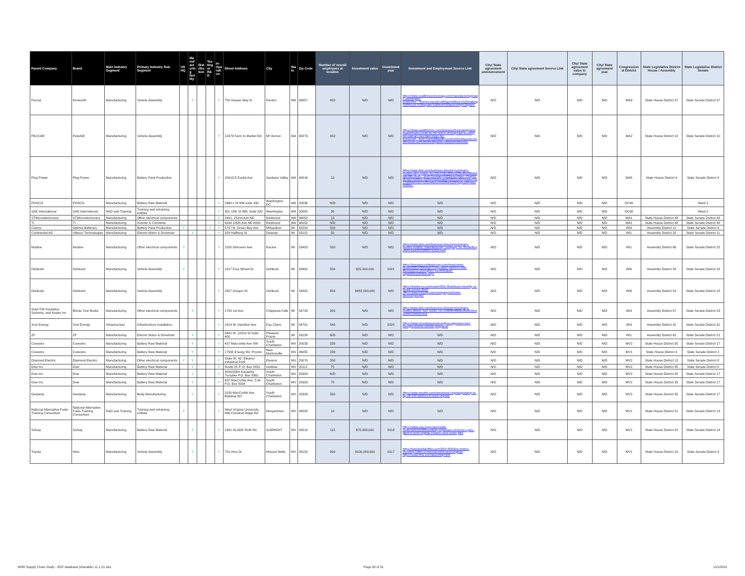| Parent Company | Brand | Main Industry Segment | Primary Industry Sub-Segment | US HQ | Manufacturing facility | Distribution | Testing or R&D | In-Operation | Street Address | City | State | Zip Code | Number of overall employees at location | Investment value | Investment year | Investment and Employment Source Link | City/ State agreement announcement | City/ State agreement Source Link | City/ State agreement value to company | City/ State agreement year | Congressional District | State Legislative District House / Assembly | State Legislative District Senate |
| --- | --- | --- | --- | --- | --- | --- | --- | --- | --- | --- | --- | --- | --- | --- | --- | --- | --- | --- | --- | --- | --- | --- | --- |
| Paccar | Kenworth | Manufacturing | Vehicle Assembly | | Y | | | Y | 750 Houser Way N | Renton | WA | 98057 | 450 | N/D | N/D | https://www.seattlebusinessmag.com/manufacturing/made-washington-kenworth#:~:text=Kenworth%20has%20been%20making%20trucks,%20square%20foot%20assembly%20plant. | N/D | N/D | N/D | N/D | WA9 | State House District 37 | State Senate District 37 |
| PACCAR | Peterbilt | Manufacturing | Vehicle Assembly | | | | | Y | 12479 Farm to Market Rd | Mt Vernon | WA | 98273 | 450 | N/D | N/D | https://www.seattletimes.com/business/technology/automated-trucks-could-be-the-future-of-long-haul-trucking-but-cast-an-uncertain-future-for-truckers/#:~:text=The%20facility's%20450%20workers%20include,out%20of%20plastic%20and%20metal. | N/D | N/D | N/D | N/D | WA2 | State House District 10 | State Senate District 10 |
| Plug Power | Plug Power | Manufacturing | Battery Pack Production | | | | | Y | 15913 E Euclid Ave | Spokane Valley | WA | 99216 | 13 | N/D | N/D | https://www.dnb.com/business-directory/company-profiles.plug_power_inc.22e47dcc384b1236e850088de9bde2d0.html#:~:text=Company%20Description-,Plug%20Power%20Inc.%20is%20located%20in%20Spokane%2C%20WA%2C%20United,in%20the%20Plug%20Power%20Inc. | N/D | N/D | N/D | N/D | WA5 | State House District 4 | State Senate District 4 |
| POSCO | POSCO | Manufacturing | Battery Raw Material | | | | | Y | 1660 L St NW suite 430 | Washington, DC | WA | 20036 | N/D | N/D | N/D | N/D | N/D | N/D | N/D | N/D | DC98 | | Ward 2 |
| SAE International | SAE International | R&D and Training | Training and retraining entities | | | | | Y | 901 15th St NW, Suite 520 | Washington | WA | 20005 | 30 | N/D | N/D | N/D | N/D | N/D | N/D | N/D | DC98 | | Ward 2 |
| STMicroelectronics | STMicroelectronics | Manufacturing | Other electrical components | | | | | Y | 2491, 152nd Ave NE | Redmond | WA | 98052 | 15 | N/D | N/D | N/D | N/D | N/D | N/D | N/D | WA1 | State House District 48 | State Senate District 48 |
| TI | TI | Manufacturing | Inverter & Converter | | | | | Y | 6244 185th Ave NE #200 | Redmond | WA | 98052 | N/D | N/D | N/D | N/D | N/D | N/D | N/D | N/D | WA1 | State House District 48 | State Senate District 48 |
| Clarios | Optima Batteries | Manufacturing | Battery Pack Production | Y | | | Y | Y | 5757 N. Green Bay Ave | Milwaukee | WI | 53209 | 500 | N/D | N/D | N/D | N/D | N/D | N/D | N/D | WI4 | Assembly District 11 | State Senate District 4 |
| Continental AG | Vitesco Technologies | Manufacturing | Electric Motor & Drivetrain | | Y | | | Y | 329 Hallberg St | Delavan | WI | 53115 | 50 | N/D | N/D | N/D | N/D | N/D | N/D | N/D | WI1 | Assembly District 32 | State Senate District 11 |
| Modine | Modine | Manufacturing | Other electrical components | Y | | | | Y | 1500 DeKoven Ave | Racine | WI | 53403 | 500 | N/D | N/D | https://www.dnb.com/business-directory/company-profiles.modine_manufacturing_company_inc.93cdef0c4c8b951a9cf643288974c21b.html | N/D | N/D | N/D | N/D | WI1 | Assembly District 66 | State Senate District 22 |
| Oshkosh | Oshkosh | Manufacturing | Vehicle Assembly | Y | | | | Y | 1917 Four Wheel Dr | Oshkosh | WI | 54902 | 550 | $25,000,000 | 2021 | https://investors.oshkoshcorp.com/news/news-details/2021/Oshkosh-Corporation-partners-with-Microvast-to-strengthen-electrification-capabilities/default.aspx | N/D | N/D | N/D | N/D | WI6 | Assembly District 54 | State Senate District 18 |
| Oshkosh | Oshkosh | Manufacturing | Vehicle Assembly | | | | | Y | 2307 Oregon St | Oshkosh | WI | 54902 | 850 | $482,000,000 | N/D | https://insideevs.com/news/490178/oshkosh-electrify-us-postal-service-fleet/ https://www.linkedin.com/company/oshkosh-defense/people/ | N/D | N/D | N/D | N/D | WI6 | Assembly District 54 | State Senate District 18 |
| Sold ITW Insulation Systems, and Kester Inc | Illinois Tool Works | Manufacturing | Other electrical components | | Y | | | Y | 1700 1st Ave | Chippewa Falls | WI | 54729 | 205 | N/D | N/D | https://www.dnb.com/business-directory/company-profiles.illinois_tool_works_inc.ec68089f9b9be8d9030e6ee264764656.html | N/D | N/D | N/D | N/D | WI3 | Assembly District 67 | State Senate District 23 |
| Xcel Energy | Xcel Energy | Infrastructure | Infrastructure installation | | | | | Y | 1414 W. Hamilton Ave | Eau Claire | WI | 54701 | 540 | N/D | 2020 | https://www.renewwisconsin.org/psc-approves-xcel-energys-electric-vehicle-programs/ | N/D | N/D | N/D | N/D | WI3 | Assembly District 91 | State Senate District 31 |
| ZF | ZF | Manufacturing | Electric Motor & Drivetrain | | Y | | | Y | 8401 W. 102nd St Suite 400 | Pleasant Prairie | WI | 53158 | N/D | N/D | N/D | N/D | N/D | N/D | N/D | N/D | WI1 | Assembly District 61 | State Senate District 21 |
| Covestro | Covestro | Manufacturing | Battery Raw Material | | Y | | | Y | 437 Maccorkle Ave SW | South Charleston | WV | 25033 | 230 | N/D | N/D | N/D | N/D | N/D | N/D | N/D | WV2 | State House District 35 | State Senate District 17 |
| Covestro | Covestro | Manufacturing | Battery Raw Material | | Y | | | Y | 17595 Energy Rd, Proctor | New Martinsville | WV | 26055 | 230 | N/D | N/D | N/D | N/D | N/D | N/D | N/D | WV1 | State House District 4 | State Senate District 2 |
| Diamond Electric | Diamond Electric | Manufacturing | Other electrical components | Y | Y | | | Y | State Rt. 62, Eleanor Industrial Park | Eleanor | WV | 25070 | 350 | N/D | N/D | N/D | N/D | N/D | N/D | N/D | WV2 | State House District 13 | State Senate District 8 |
| Dow Inc. | Dow | Manufacturing | Battery Raw Material | | Y | | | Y | Route 25 P. O. Box 2831 | Institute | WV | 25112 | 75 | N/D | N/D | N/D | N/D | N/D | N/D | N/D | WV2 | State House District 35 | State Senate District 8 |
| Dow Inc. | Dow | Manufacturing | Battery Raw Material | | Y | | | Y | 3200/3300 Kanawha Turnpike P.O. Box 8361 | South Charleston | WV | 25303 | N/D | N/D | N/D | N/D | N/D | N/D | N/D | N/D | WV2 | State House District 35 | State Senate District 17 |
| Dow Inc. | Dow | Manufacturing | Battery Raw Material | | Y | | | Y | 437 MacCorkle Ave, S.W. P.O. Box 8004 | South Charleston | WV | 25303 | 75 | N/D | N/D | N/D | N/D | N/D | N/D | N/D | WV2 | State House District 35 | State Senate District 17 |
| Gestamp | Gestamp | Manufacturing | Body Manufacturing | | Y | | | Y | 3100 MacCorkle Ave Building 307 | South Charleston | WV | 25303 | 560 | N/D | N/D | https://www.wowktv.com/news/west-virginia/gestamp-to-lay-off-140-workers-in-west-virginia/ | N/D | N/D | N/D | N/D | WV2 | State House District 35 | State Senate District 17 |
| National Alternative Fuels Training Consortium | National Alternative Fuels Training Consortium | R&D and Training | Training and retraining entities | Y | | | | Y | West Virginia University, 886 Chestnut Ridge Rd | Morgantown | WV | 26505 | 10 | N/D | N/D | N/D | N/D | N/D | N/D | N/D | WV1 | State House District 51 | State Senate District 13 |
| Solvay | Solvay | Manufacturing | Battery Raw Material | | Y | | | Y | 1481 GLADE RUN Rd | ALBRIGHT | WV | 26519 | 115 | $70,000,000 | 2018 | https://www.usw.org/news/media-center/articles/2018/solvay-expansion-of-former-cytec-plant-in-west-virginia-creates-more-union-jobs | N/D | N/D | N/D | N/D | WV1 | State House District 52 | State Senate District 14 |
| Toyota | Hino | Manufacturing | Vehicle Assembly | | Y | | | Y | 701 Hino Dr | Mineral Wells | WV | 26150 | 800 | $100,000,000 | 2017 | https://businessfacilities.com/2017/09/hino-motors-investing-100m-in-mineral-wells-west-virginia/ https://www.hino.com/assembly.html | N/D | N/D | N/D | N/D | WV1 | State House District 10 | State Senate District 3 |
MHD Supply Chain Study - EDF database (sharable) 11.1.21.xlsx
Page 30 of 31 11/1/2021